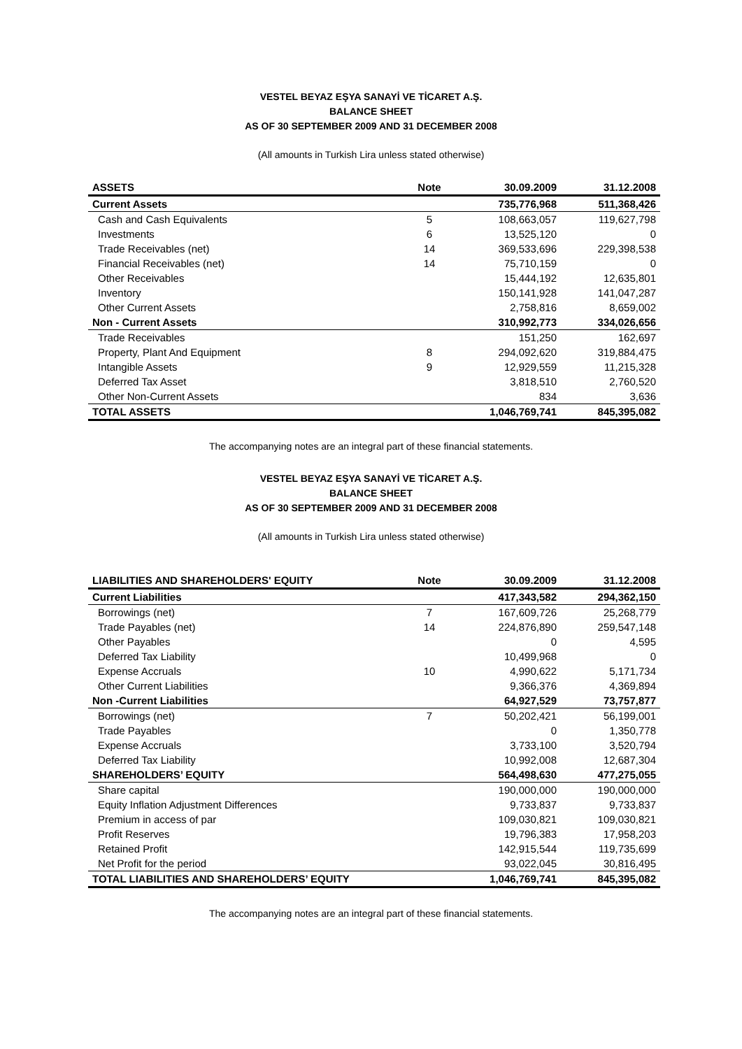VESTEL BEYAZ EŞYA SANAYİ VE TİCARET A.Ş.
BALANCE SHEET
AS OF 30 SEPTEMBER 2009 AND 31 DECEMBER 2008
(All amounts in Turkish Lira unless stated otherwise)
| ASSETS | Note | 30.09.2009 | 31.12.2008 |
| --- | --- | --- | --- |
| Current Assets | | 735,776,968 | 511,368,426 |
| Cash and Cash Equivalents | 5 | 108,663,057 | 119,627,798 |
| Investments | 6 | 13,525,120 | 0 |
| Trade Receivables (net) | 14 | 369,533,696 | 229,398,538 |
| Financial Receivables (net) | 14 | 75,710,159 | 0 |
| Other Receivables | | 15,444,192 | 12,635,801 |
| Inventory | | 150,141,928 | 141,047,287 |
| Other Current Assets | | 2,758,816 | 8,659,002 |
| Non - Current Assets | | 310,992,773 | 334,026,656 |
| Trade Receivables | | 151,250 | 162,697 |
| Property, Plant And Equipment | 8 | 294,092,620 | 319,884,475 |
| Intangible Assets | 9 | 12,929,559 | 11,215,328 |
| Deferred Tax Asset | | 3,818,510 | 2,760,520 |
| Other Non-Current Assets | | 834 | 3,636 |
| TOTAL ASSETS | | 1,046,769,741 | 845,395,082 |
The accompanying notes are an integral part of these financial statements.
VESTEL BEYAZ EŞYA SANAYİ VE TİCARET A.Ş.
BALANCE SHEET
AS OF 30 SEPTEMBER 2009 AND 31 DECEMBER 2008
(All amounts in Turkish Lira unless stated otherwise)
| LIABILITIES AND SHAREHOLDERS' EQUITY | Note | 30.09.2009 | 31.12.2008 |
| --- | --- | --- | --- |
| Current Liabilities | | 417,343,582 | 294,362,150 |
| Borrowings (net) | 7 | 167,609,726 | 25,268,779 |
| Trade Payables (net) | 14 | 224,876,890 | 259,547,148 |
| Other Payables | | 0 | 4,595 |
| Deferred Tax Liability | | 10,499,968 | 0 |
| Expense Accruals | 10 | 4,990,622 | 5,171,734 |
| Other Current Liabilities | | 9,366,376 | 4,369,894 |
| Non -Current Liabilities | | 64,927,529 | 73,757,877 |
| Borrowings (net) | 7 | 50,202,421 | 56,199,001 |
| Trade Payables | | 0 | 1,350,778 |
| Expense Accruals | | 3,733,100 | 3,520,794 |
| Deferred Tax Liability | | 10,992,008 | 12,687,304 |
| SHAREHOLDERS’ EQUITY | | 564,498,630 | 477,275,055 |
| Share capital | | 190,000,000 | 190,000,000 |
| Equity Inflation Adjustment Differences | | 9,733,837 | 9,733,837 |
| Premium in access of par | | 109,030,821 | 109,030,821 |
| Profit Reserves | | 19,796,383 | 17,958,203 |
| Retained Profit | | 142,915,544 | 119,735,699 |
| Net Profit for the period | | 93,022,045 | 30,816,495 |
| TOTAL LIABILITIES AND SHAREHOLDERS’ EQUITY | | 1,046,769,741 | 845,395,082 |
The accompanying notes are an integral part of these financial statements.